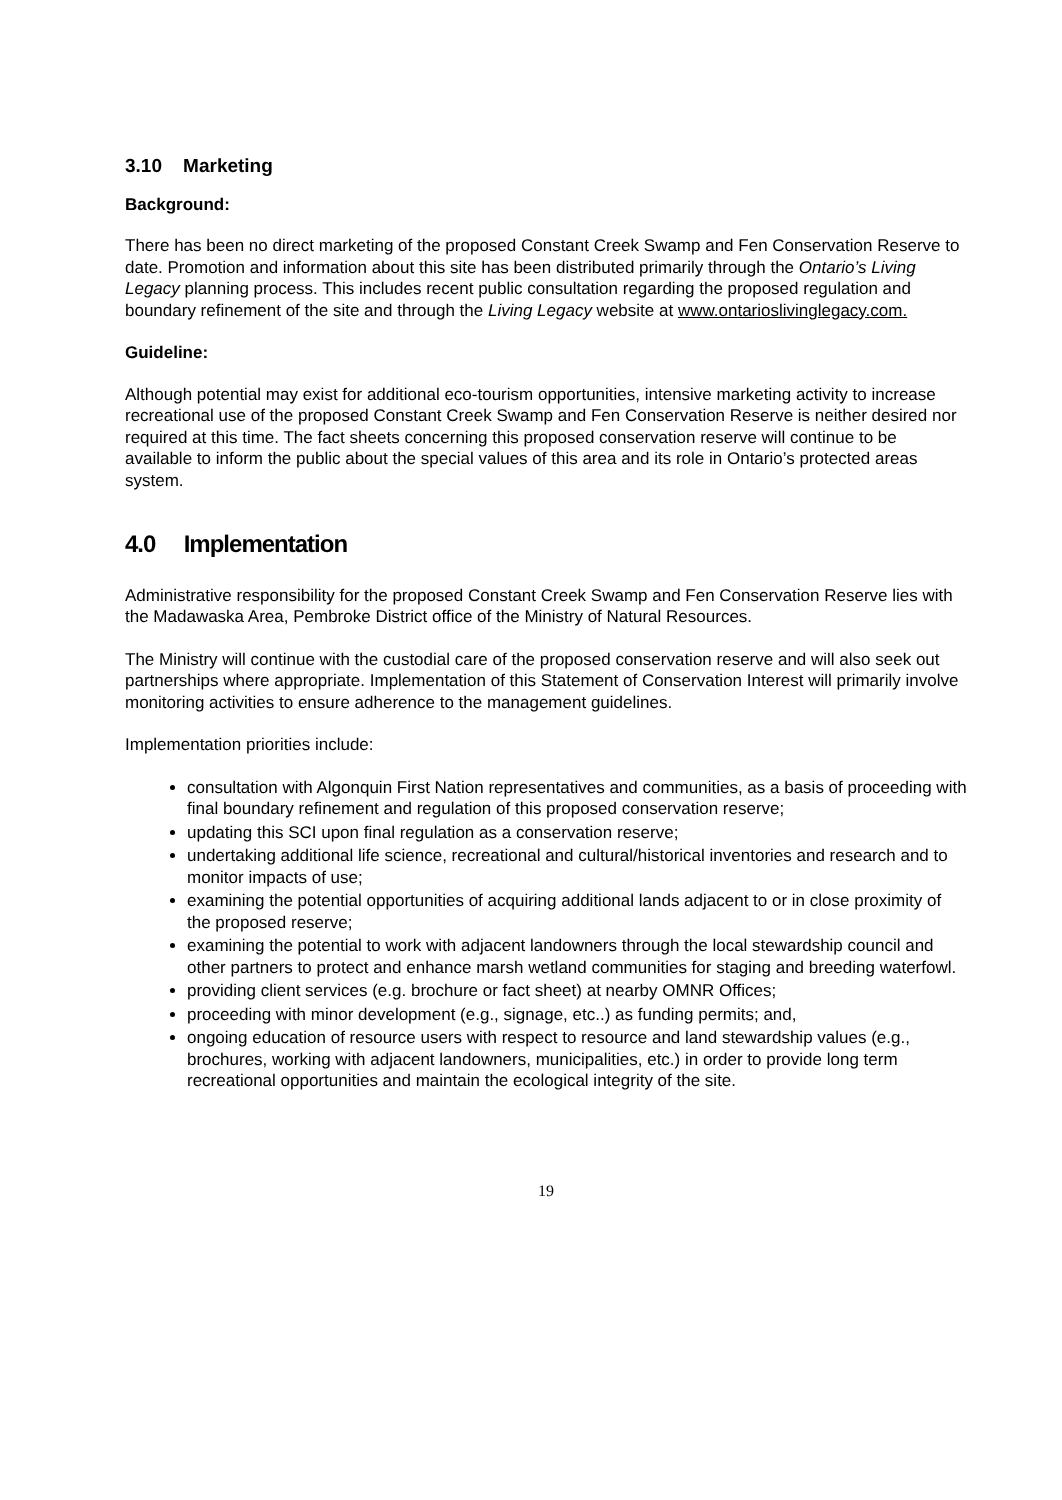3.10 Marketing
Background:
There has been no direct marketing of the proposed Constant Creek Swamp and Fen Conservation Reserve to date. Promotion and information about this site has been distributed primarily through the Ontario’s Living Legacy planning process. This includes recent public consultation regarding the proposed regulation and boundary refinement of the site and through the Living Legacy website at www.ontarioslivinglegacy.com.
Guideline:
Although potential may exist for additional eco-tourism opportunities, intensive marketing activity to increase recreational use of the proposed Constant Creek Swamp and Fen Conservation Reserve is neither desired nor required at this time. The fact sheets concerning this proposed conservation reserve will continue to be available to inform the public about the special values of this area and its role in Ontario’s protected areas system.
4.0 Implementation
Administrative responsibility for the proposed Constant Creek Swamp and Fen Conservation Reserve lies with the Madawaska Area, Pembroke District office of the Ministry of Natural Resources.
The Ministry will continue with the custodial care of the proposed conservation reserve and will also seek out partnerships where appropriate. Implementation of this Statement of Conservation Interest will primarily involve monitoring activities to ensure adherence to the management guidelines.
Implementation priorities include:
consultation with Algonquin First Nation representatives and communities, as a basis of proceeding with final boundary refinement and regulation of this proposed conservation reserve;
updating this SCI upon final regulation as a conservation reserve;
undertaking additional life science, recreational and cultural/historical inventories and research and to monitor impacts of use;
examining the potential opportunities of acquiring additional lands adjacent to or in close proximity of the proposed reserve;
examining the potential to work with adjacent landowners through the local stewardship council and other partners to protect and enhance marsh wetland communities for staging and breeding waterfowl.
providing client services (e.g. brochure or fact sheet) at nearby OMNR Offices;
proceeding with minor development (e.g., signage, etc..) as funding permits; and,
ongoing education of resource users with respect to resource and land stewardship values (e.g., brochures, working with adjacent landowners, municipalities, etc.) in order to provide long term recreational opportunities and maintain the ecological integrity of the site.
19